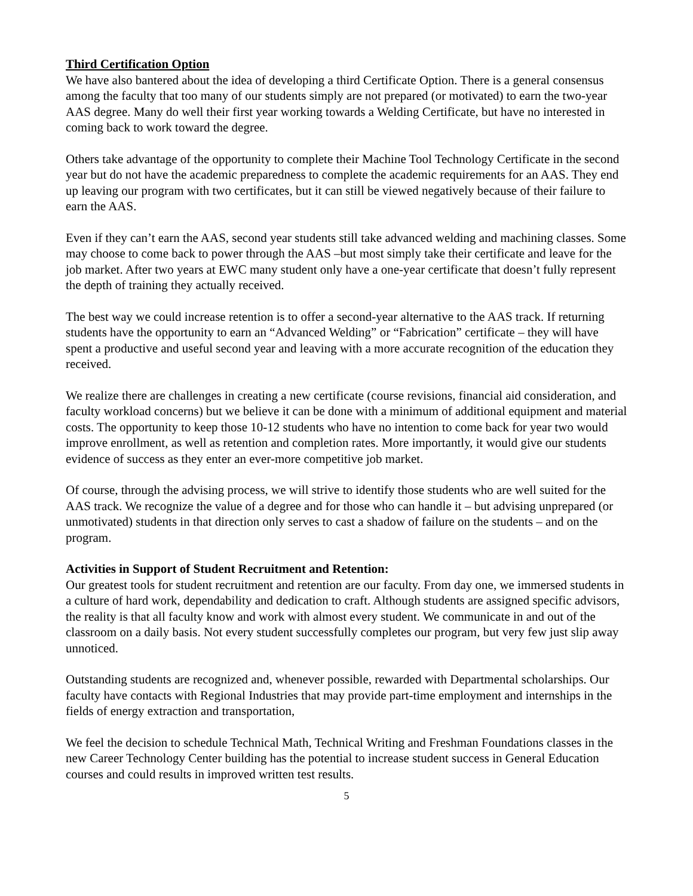Third Certification Option
We have also bantered about the idea of developing a third Certificate Option. There is a general consensus among the faculty that too many of our students simply are not prepared (or motivated) to earn the two-year AAS degree. Many do well their first year working towards a Welding Certificate, but have no interested in coming back to work toward the degree.
Others take advantage of the opportunity to complete their Machine Tool Technology Certificate in the second year but do not have the academic preparedness to complete the academic requirements for an AAS. They end up leaving our program with two certificates, but it can still be viewed negatively because of their failure to earn the AAS.
Even if they can’t earn the AAS, second year students still take advanced welding and machining classes. Some may choose to come back to power through the AAS –but most simply take their certificate and leave for the job market. After two years at EWC many student only have a one-year certificate that doesn’t fully represent the depth of training they actually received.
The best way we could increase retention is to offer a second-year alternative to the AAS track. If returning students have the opportunity to earn an “Advanced Welding” or “Fabrication” certificate – they will have spent a productive and useful second year and leaving with a more accurate recognition of the education they received.
We realize there are challenges in creating a new certificate (course revisions, financial aid consideration, and faculty workload concerns) but we believe it can be done with a minimum of additional equipment and material costs. The opportunity to keep those 10-12 students who have no intention to come back for year two would improve enrollment, as well as retention and completion rates. More importantly, it would give our students evidence of success as they enter an ever-more competitive job market.
Of course, through the advising process, we will strive to identify those students who are well suited for the AAS track. We recognize the value of a degree and for those who can handle it – but advising unprepared (or unmotivated) students in that direction only serves to cast a shadow of failure on the students – and on the program.
Activities in Support of Student Recruitment and Retention:
Our greatest tools for student recruitment and retention are our faculty. From day one, we immersed students in a culture of hard work, dependability and dedication to craft. Although students are assigned specific advisors, the reality is that all faculty know and work with almost every student. We communicate in and out of the classroom on a daily basis. Not every student successfully completes our program, but very few just slip away unnoticed.
Outstanding students are recognized and, whenever possible, rewarded with Departmental scholarships. Our faculty have contacts with Regional Industries that may provide part-time employment and internships in the fields of energy extraction and transportation,
We feel the decision to schedule Technical Math, Technical Writing and Freshman Foundations classes in the new Career Technology Center building has the potential to increase student success in General Education courses and could results in improved written test results.
5